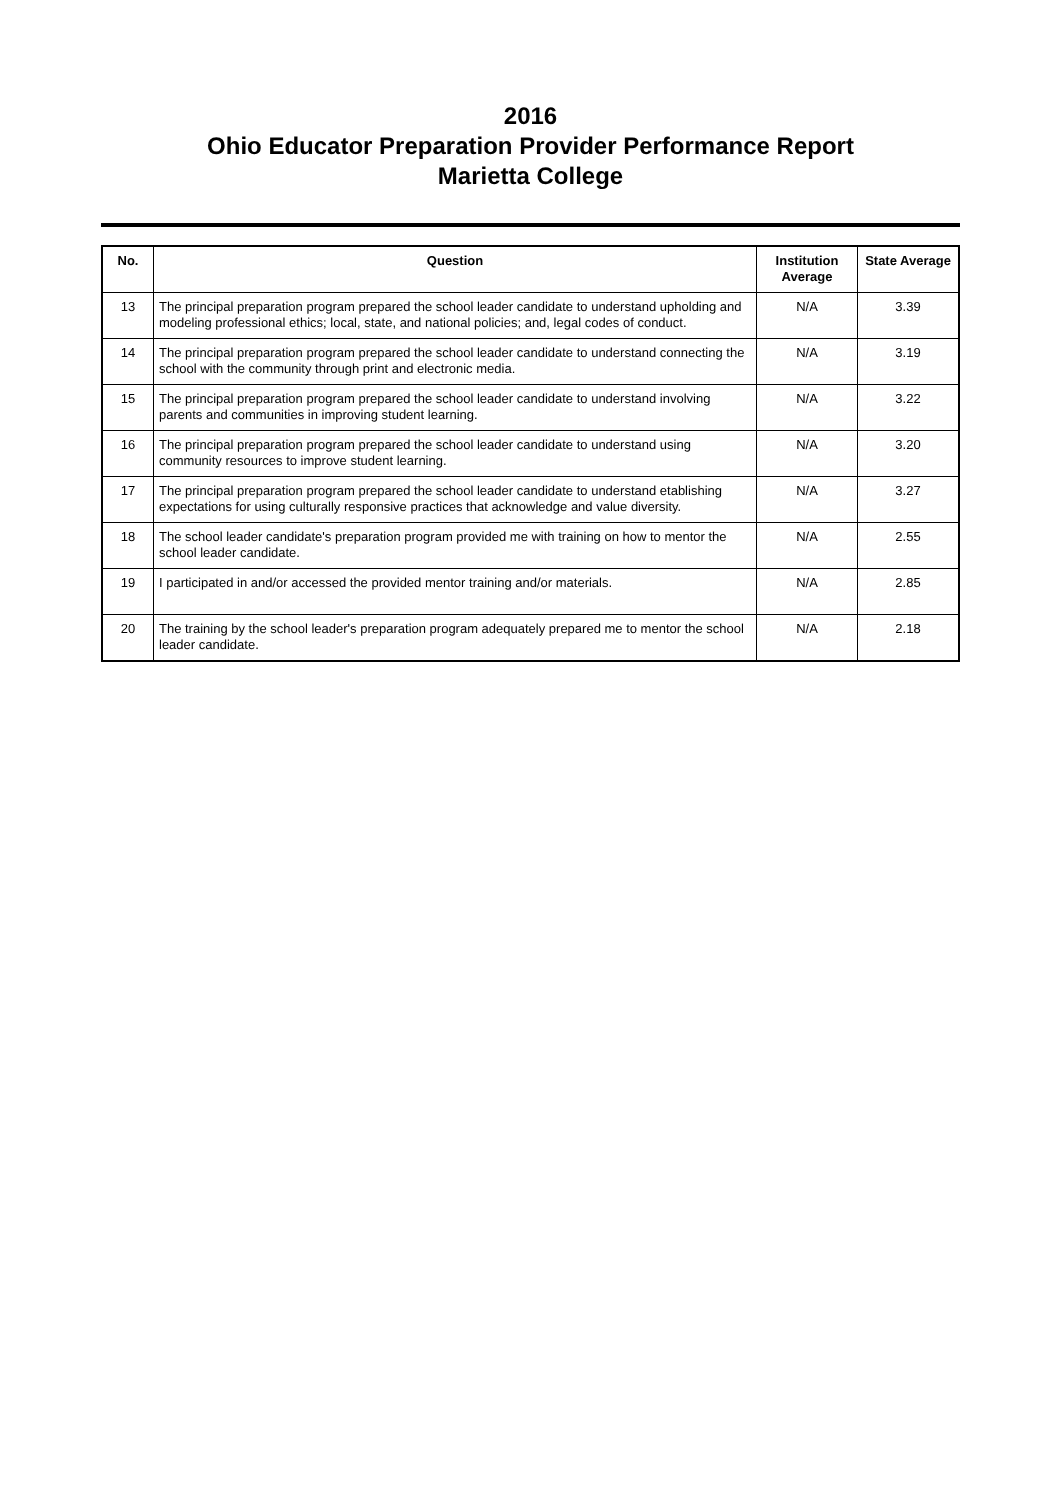2016
Ohio Educator Preparation Provider Performance Report
Marietta College
| No. | Question | Institution Average | State Average |
| --- | --- | --- | --- |
| 13 | The principal preparation program prepared the school leader candidate to understand upholding and modeling professional ethics; local, state, and national policies; and, legal codes of conduct. | N/A | 3.39 |
| 14 | The principal preparation program prepared the school leader candidate to understand connecting the school with the community through print and electronic media. | N/A | 3.19 |
| 15 | The principal preparation program prepared the school leader candidate to understand involving parents and communities in improving student learning. | N/A | 3.22 |
| 16 | The principal preparation program prepared the school leader candidate to understand using community resources to improve student learning. | N/A | 3.20 |
| 17 | The principal preparation program prepared the school leader candidate to understand etablishing expectations for using culturally responsive practices that acknowledge and value diversity. | N/A | 3.27 |
| 18 | The school leader candidate's preparation program provided me with training on how to mentor the school leader candidate. | N/A | 2.55 |
| 19 | I participated in and/or accessed the provided mentor training and/or materials. | N/A | 2.85 |
| 20 | The training by the school leader's preparation program adequately prepared me to mentor the school leader candidate. | N/A | 2.18 |